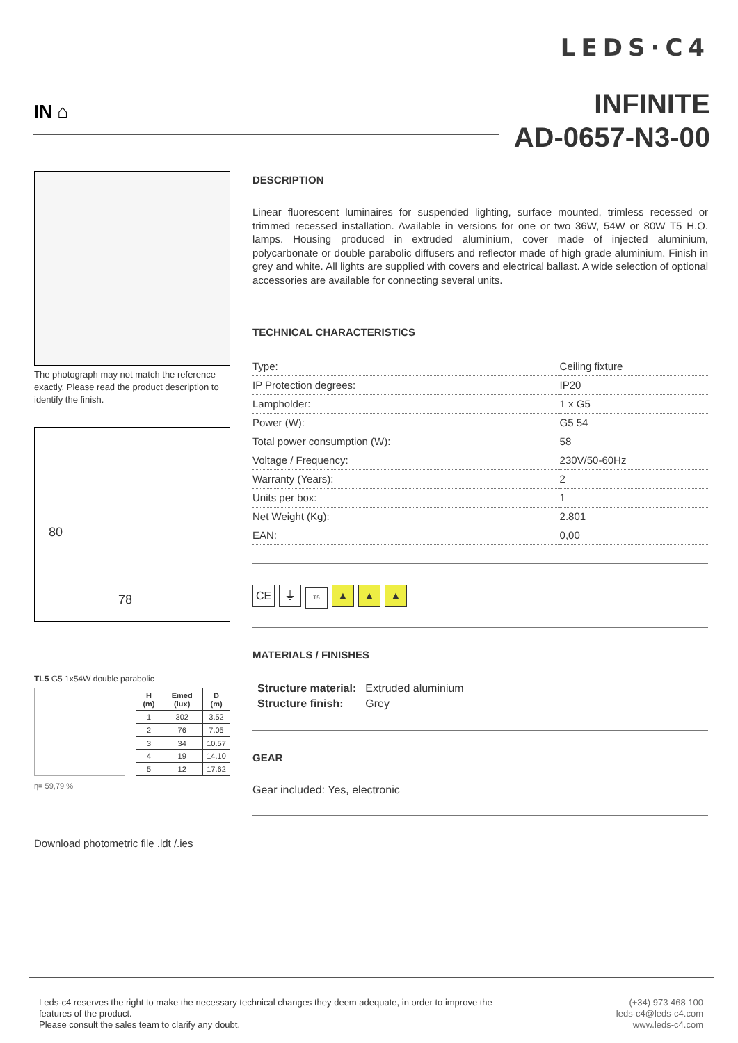LEDS·C4
INFINITE
AD-0657-N3-00
IN ⌂
The photograph may not match the reference exactly. Please read the product description to identify the finish.
78
80
TL5 G5 1x54W double parabolic
| H (m) | Emed (lux) | D (m) |
| --- | --- | --- |
| 1 | 302 | 3.52 |
| 2 | 76 | 7.05 |
| 3 | 34 | 10.57 |
| 4 | 19 | 14.10 |
| 5 | 12 | 17.62 |
η= 59,79 %
Download photometric file .ldt /.ies
DESCRIPTION
Linear fluorescent luminaires for suspended lighting, surface mounted, trimless recessed or trimmed recessed installation. Available in versions for one or two 36W, 54W or 80W T5 H.O. lamps. Housing produced in extruded aluminium, cover made of injected aluminium, polycarbonate or double parabolic diffusers and reflector made of high grade aluminium. Finish in grey and white. All lights are supplied with covers and electrical ballast. A wide selection of optional accessories are available for connecting several units.
TECHNICAL CHARACTERISTICS
| Type: | Ceiling fixture |
| IP Protection degrees: | IP20 |
| Lampholder: | 1 x G5 |
| Power (W): | G5 54 |
| Total power consumption (W): | 58 |
| Voltage / Frequency: | 230V/50-60Hz |
| Warranty (Years): | 2 |
| Units per box: | 1 |
| Net Weight (Kg): | 2.801 |
| EAN: | 0,00 |
CE ⏚ T5 ▲ ▲ ▲
MATERIALS / FINISHES
| Structure material: | Extruded aluminium |
| Structure finish: | Grey |
GEAR
Gear included: Yes, electronic
Leds-c4 reserves the right to make the necessary technical changes they deem adequate, in order to improve the
features of the product.
Please consult the sales team to clarify any doubt.
(+34) 973 468 100
leds-c4@leds-c4.com
www.leds-c4.com